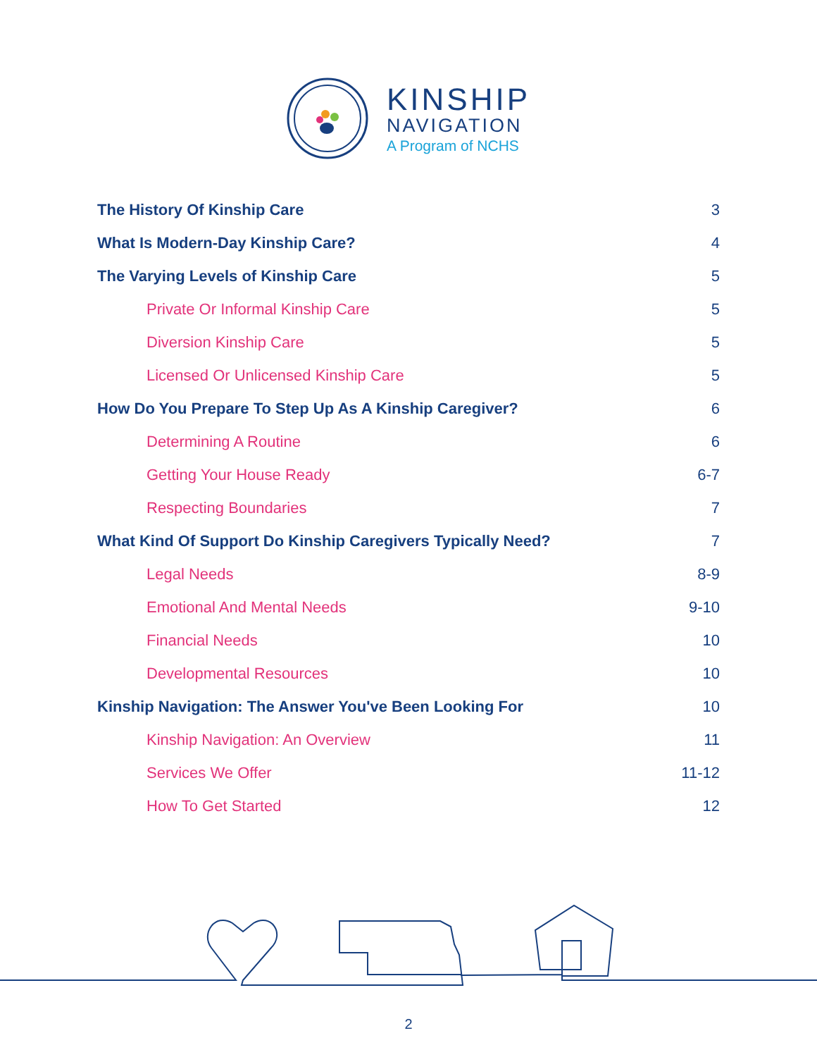KINSHIP
NAVIGATION
A Program of NCHS
The History Of Kinship Care 3
What Is Modern-Day Kinship Care? 4
The Varying Levels of Kinship Care 5
Private Or Informal Kinship Care 5
Diversion Kinship Care 5
Licensed Or Unlicensed Kinship Care 5
How Do You Prepare To Step Up As A Kinship Caregiver? 6
Determining A Routine 6
Getting Your House Ready 6-7
Respecting Boundaries 7
What Kind Of Support Do Kinship Caregivers Typically Need? 7
Legal Needs 8-9
Emotional And Mental Needs 9-10
Financial Needs 10
Developmental Resources 10
Kinship Navigation: The Answer You've Been Looking For 10
Kinship Navigation: An Overview 11
Services We Offer 11-12
How To Get Started 12
2